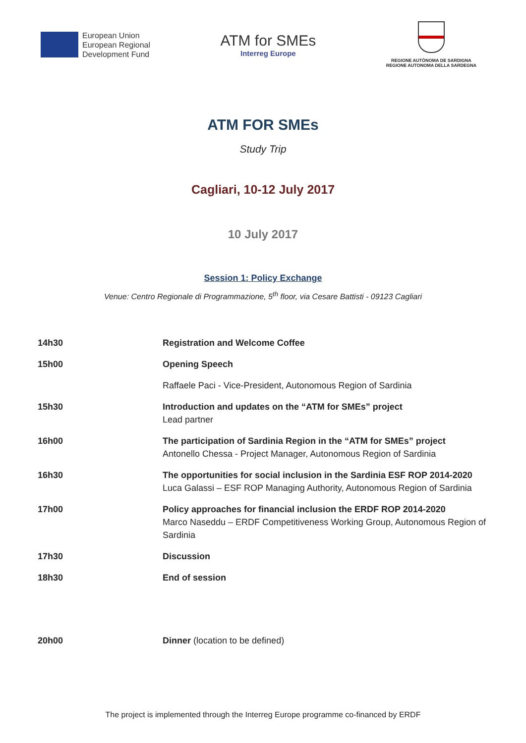European Union
European Regional
Development Fund
ATM for SMEs
Interreg Europe
REGIONE AUTÒNOMA DE SARDIGNA
REGIONE AUTONOMA DELLA SARDEGNA
ATM FOR SMEs
Study Trip
Cagliari, 10-12 July 2017
10 July 2017
Session 1: Policy Exchange
Venue: Centro Regionale di Programmazione, 5<sup>th</sup> floor, via Cesare Battisti - 09123 Cagliari
| 14h30 | Registration and Welcome Coffee |
| 15h00 | Opening Speech |
| | Raffaele Paci - Vice-President, Autonomous Region of Sardinia |
| 15h30 | Introduction and updates on the “ATM for SMEs” project Lead partner |
| 16h00 | The participation of Sardinia Region in the “ATM for SMEs” project Antonello Chessa - Project Manager, Autonomous Region of Sardinia |
| 16h30 | The opportunities for social inclusion in the Sardinia ESF ROP 2014-2020 Luca Galassi – ESF ROP Managing Authority, Autonomous Region of Sardinia |
| 17h00 | Policy approaches for financial inclusion the ERDF ROP 2014-2020 Marco Naseddu – ERDF Competitiveness Working Group, Autonomous Region of Sardinia |
| 17h30 | Discussion |
| 18h30 | End of session |
| 20h00 | Dinner (location to be defined) |
The project is implemented through the Interreg Europe programme co-financed by ERDF